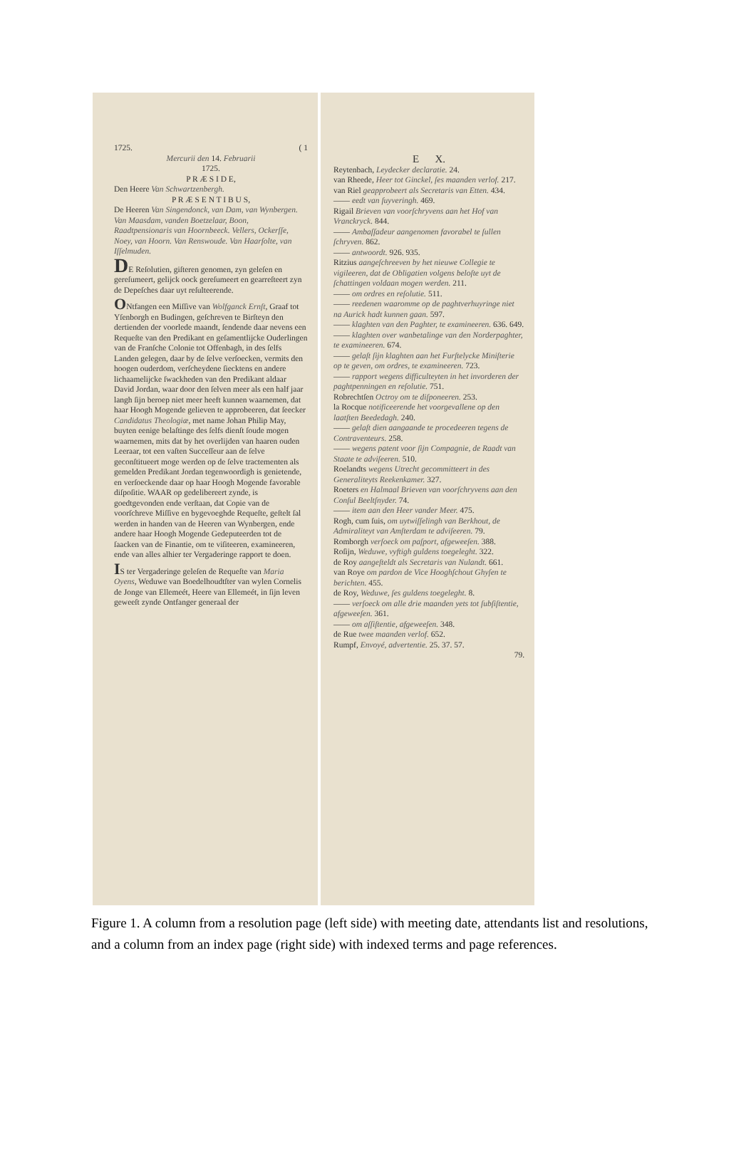1725. ( 1
Mercurii den 14. Februarii
1725.
P R Æ S I D E,
Den Heere Van Schwartzenbergh.
P R Æ S E N T I B U S,
De Heeren Van Singendonck, van Dam, van Wynbergen. Van Maasdam, vanden Boetzelaar, Boon, Raadtpensionaris van Hoornbeeck. Vellers, Ockerſſe, Noey, van Hoorn. Van Renswoude. Van Haarſolte, van Iſſelmuden.
DE Reſolutien, giſteren genomen, zyn geleſen en gereſumeert, gelijck oock gereſumeert en gearreſteert zyn de Depeſches daar uyt reſulteerende.
ONtfangen een Miſſive van Wolfganck Ernſt, Graaf tot Yſenborgh en Budingen, geſchreven te Birſteyn den dertienden der voorlede maandt, ſendende daar nevens een Requeſte van den Predikant en geſamentlijcke Ouderlingen van de Franſche Colonie tot Offenbagh, in des ſelfs Landen gelegen, daar by de ſelve verſoecken, vermits den hoogen ouderdom, verſcheydene ſiecktens en andere lichaamelijcke ſwackheden van den Predikant aldaar David Jordan, waar door den ſelven meer als een half jaar langh ſijn beroep niet meer heeft kunnen waarnemen, dat haar Hoogh Mogende gelieven te approbeeren, dat ſeecker Candidatus Theologiæ, met name Johan Philip May, buyten eenige belaſtinge des ſelfs dienſt ſoude mogen waarnemen, mits dat by het overlijden van haaren ouden Leeraar, tot een vaſten Succeſſeur aan de ſelve geconſtitueert moge werden op de ſelve tractementen als gemelden Predikant Jordan tegenwoordigh is genietende, en verſoeckende daar op haar Hoogh Mogende favorable diſpoſitie. WAAR op gedelibereert zynde, is goedtgevonden ende verſtaan, dat Copie van de voorſchreve Miſſive en bygevoeghde Requeſte, geſtelt ſal werden in handen van de Heeren van Wynbergen, ende andere haar Hoogh Mogende Gedeputeerden tot de ſaacken van de Finantie, om te viſiteeren, examineeren, ende van alles alhier ter Vergaderinge rapport te doen.
IS ter Vergaderinge geleſen de Requeſte van Maria Oyens, Weduwe van Boedelhoudtſter van wylen Cornelis de Jonge van Ellemeét, Heere van Ellemeét, in ſijn leven geweeſt zynde Ontfanger generaal der
E X.
Reytenbach, Leydecker declaratie. 24.
van Rheede, Heer tot Ginckel, ſes maanden verlof. 217.
van Riel geapprobeert als Secretaris van Etten. 434.
—— eedt van ſuyveringh. 469.
Rigail Brieven van voorſchryvens aan het Hof van Vranckryck. 844.
—— Ambaſſadeur aangenomen favorabel te ſullen ſchryven. 862.
—— antwoordt. 926. 935.
Ritzius aangeſchreeven by het nieuwe Collegie te vigileeren, dat de Obligatien volgens beloſte uyt de ſchattingen voldaan mogen werden. 211.
—— om ordres en reſolutie. 511.
—— reedenen waaromme op de paghtverhuyringe niet na Aurick hadt kunnen gaan. 597.
—— klaghten van den Paghter, te examineeren. 636. 649.
—— klaghten over wanbetalinge van den Norderpaghter, te examineeren. 674.
—— gelaſt ſijn klaghten aan het Furſtelycke Miniſterie op te geven, om ordres, te examineeren. 723.
—— rapport wegens difficulteyten in het invorderen der paghtpenningen en reſolutie. 751.
Robrechtſen Octroy om te diſponeeren. 253.
la Rocque notificeerende het voorgevallene op den laatſten Beededagh. 240.
—— gelaſt dien aangaande te procedeeren tegens de Contraventeurs. 258.
—— wegens patent voor ſijn Compagnie, de Raadt van Staate te adviſeeren. 510.
Roelandts wegens Utrecht gecommitteert in des Generaliteyts Reekenkamer. 327.
Roeters en Halmaal Brieven van voorſchryvens aan den Conſul Beeltſnyder. 74.
—— item aan den Heer vander Meer. 475.
Rogh, cum ſuis, om uytwiſſelingh van Berkhout, de Admiraliteyt van Amſterdam te adviſeeren. 79.
Romborgh verſoeck om paſport, afgeweeſen. 388.
Roſijn, Weduwe, vyftigh guldens toegeleght. 322.
de Roy aangeſteldt als Secretaris van Nulandt. 661.
van Roye om pardon de Vice Hooghſchout Ghyſen te berichten. 455.
de Roy, Weduwe, ſes guldens toegeleght. 8.
—— verſoeck om alle drie maanden yets tot ſubſiſtentie, afgeweeſen. 361.
—— om aſſiſtentie, afgeweeſen. 348.
de Rue twee maanden verlof. 652.
Rumpf, Envoyé, advertentie. 25. 37. 57.
79.
Figure 1. A column from a resolution page (left side) with meeting date, attendants list and resolutions, and a column from an index page (right side) with indexed terms and page references.